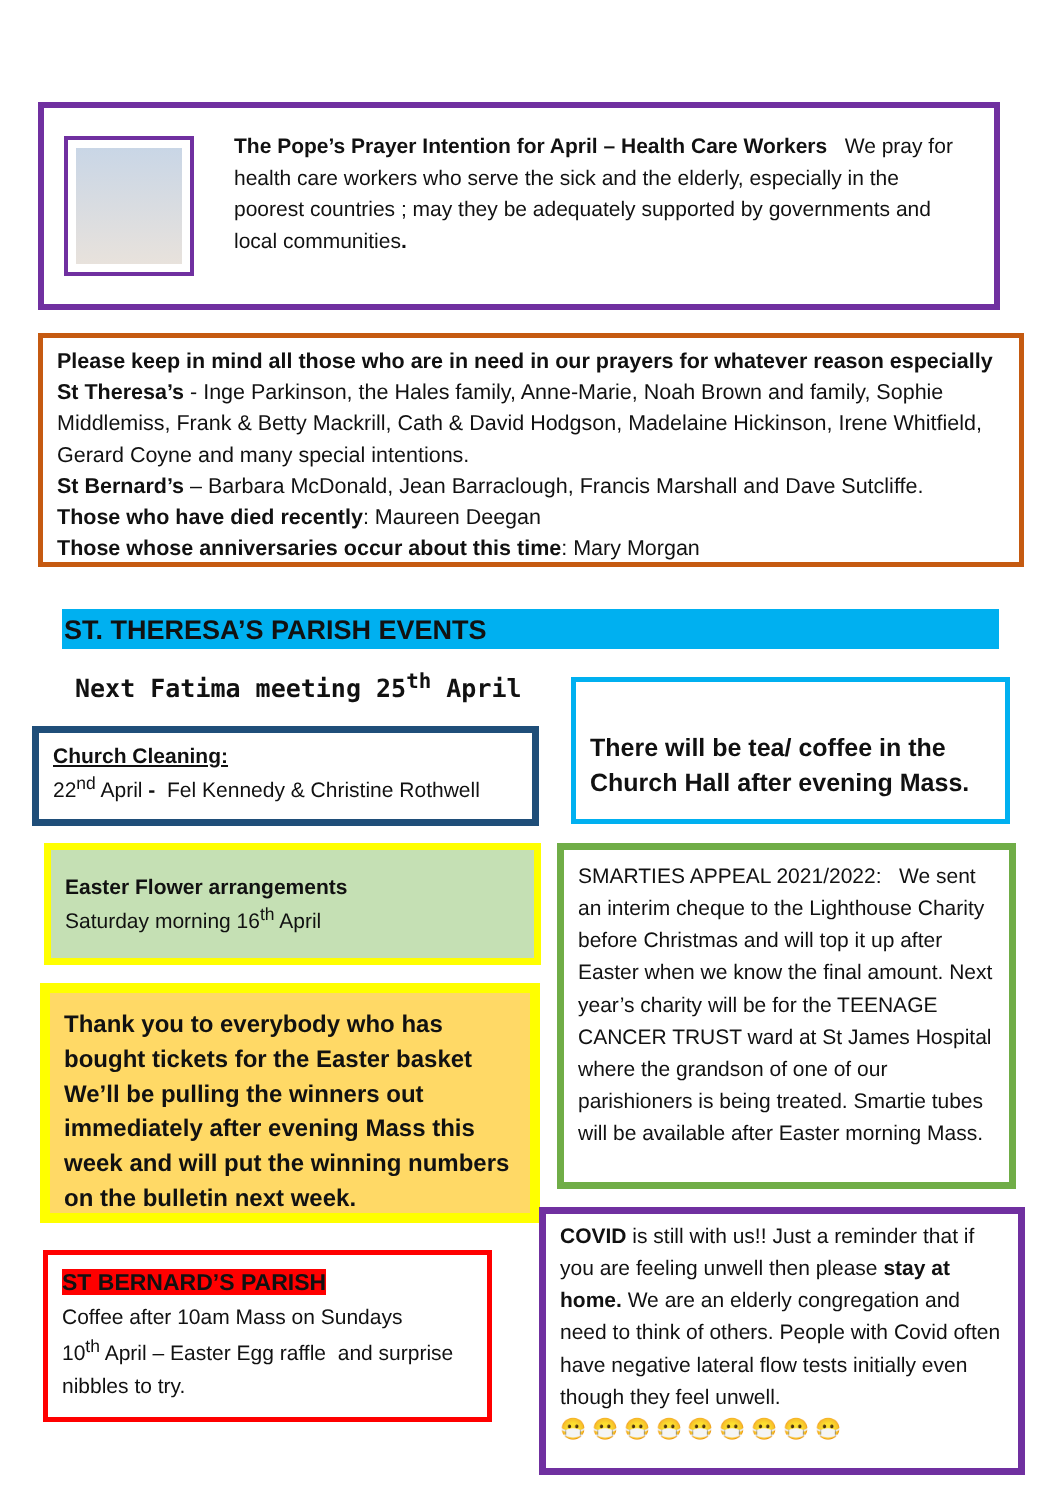The Pope’s Prayer Intention for April – Health Care Workers We pray for health care workers who serve the sick and the elderly, especially in the poorest countries ; may they be adequately supported by governments and local communities.
Please keep in mind all those who are in need in our prayers for whatever reason especially
St Theresa’s - Inge Parkinson, the Hales family, Anne-Marie, Noah Brown and family, Sophie Middlemiss, Frank & Betty Mackrill, Cath & David Hodgson, Madelaine Hickinson, Irene Whitfield, Gerard Coyne and many special intentions.
St Bernard’s – Barbara McDonald, Jean Barraclough, Francis Marshall and Dave Sutcliffe.
Those who have died recently: Maureen Deegan
Those whose anniversaries occur about this time: Mary Morgan
ST. THERESA’S PARISH EVENTS
Next Fatima meeting 25<sup>th</sup> April
Church Cleaning:
22<sup>nd</sup> April - Fel Kennedy & Christine Rothwell
There will be tea/ coffee in the Church Hall after evening Mass.
Easter Flower arrangements
Saturday morning 16<sup>th</sup> April
SMARTIES APPEAL 2021/2022: We sent an interim cheque to the Lighthouse Charity before Christmas and will top it up after Easter when we know the final amount. Next year’s charity will be for the TEENAGE CANCER TRUST ward at St James Hospital where the grandson of one of our parishioners is being treated. Smartie tubes will be available after Easter morning Mass.
Thank you to everybody who has bought tickets for the Easter basket We’ll be pulling the winners out immediately after evening Mass this week and will put the winning numbers on the bulletin next week.
COVID is still with us!! Just a reminder that if you are feeling unwell then please stay at home. We are an elderly congregation and need to think of others. People with Covid often have negative lateral flow tests initially even though they feel unwell.
😷 😷 😷 😷 😷 😷 😷 😷 😷
ST BERNARD’S PARISH
Coffee after 10am Mass on Sundays
10<sup>th</sup> April – Easter Egg raffle and surprise nibbles to try.